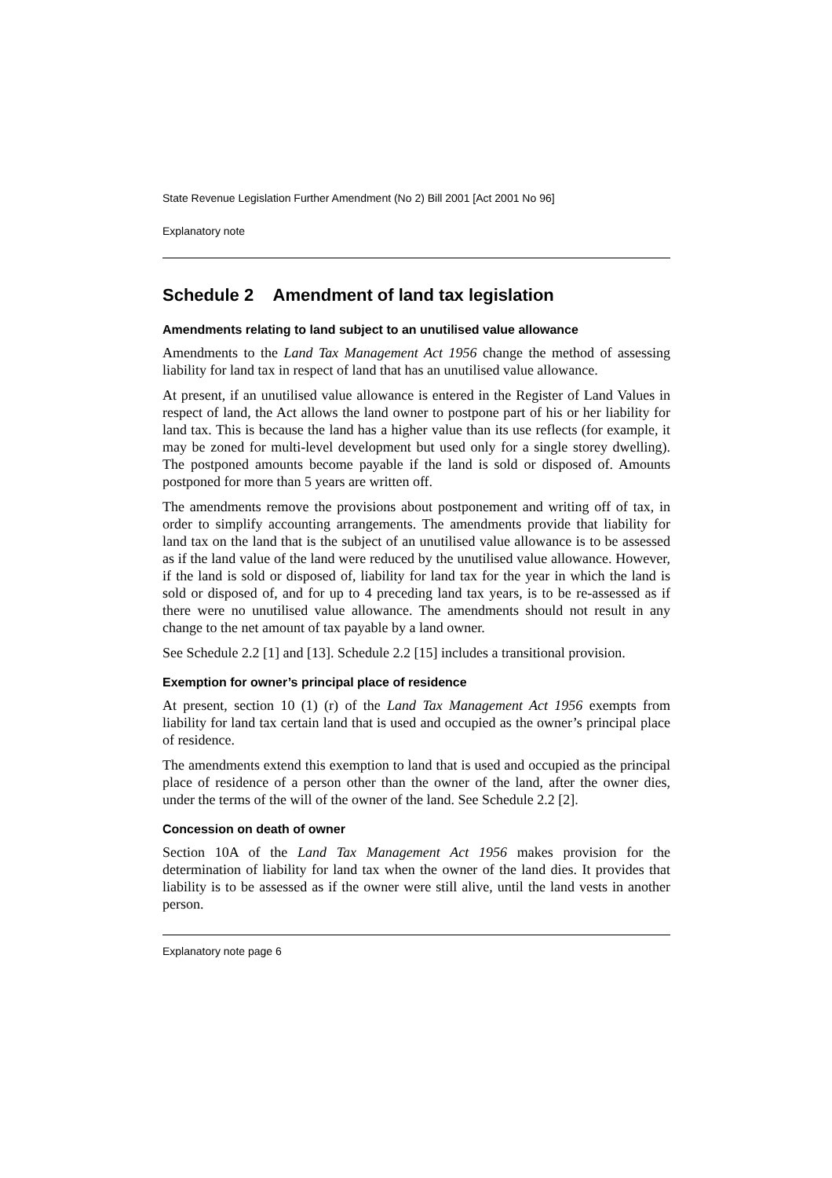State Revenue Legislation Further Amendment (No 2) Bill 2001 [Act 2001 No 96]
Explanatory note
Schedule 2 Amendment of land tax legislation
Amendments relating to land subject to an unutilised value allowance
Amendments to the Land Tax Management Act 1956 change the method of assessing liability for land tax in respect of land that has an unutilised value allowance.
At present, if an unutilised value allowance is entered in the Register of Land Values in respect of land, the Act allows the land owner to postpone part of his or her liability for land tax. This is because the land has a higher value than its use reflects (for example, it may be zoned for multi-level development but used only for a single storey dwelling). The postponed amounts become payable if the land is sold or disposed of. Amounts postponed for more than 5 years are written off.
The amendments remove the provisions about postponement and writing off of tax, in order to simplify accounting arrangements. The amendments provide that liability for land tax on the land that is the subject of an unutilised value allowance is to be assessed as if the land value of the land were reduced by the unutilised value allowance. However, if the land is sold or disposed of, liability for land tax for the year in which the land is sold or disposed of, and for up to 4 preceding land tax years, is to be re-assessed as if there were no unutilised value allowance. The amendments should not result in any change to the net amount of tax payable by a land owner.
See Schedule 2.2 [1] and [13]. Schedule 2.2 [15] includes a transitional provision.
Exemption for owner’s principal place of residence
At present, section 10 (1) (r) of the Land Tax Management Act 1956 exempts from liability for land tax certain land that is used and occupied as the owner’s principal place of residence.
The amendments extend this exemption to land that is used and occupied as the principal place of residence of a person other than the owner of the land, after the owner dies, under the terms of the will of the owner of the land. See Schedule 2.2 [2].
Concession on death of owner
Section 10A of the Land Tax Management Act 1956 makes provision for the determination of liability for land tax when the owner of the land dies. It provides that liability is to be assessed as if the owner were still alive, until the land vests in another person.
Explanatory note page 6